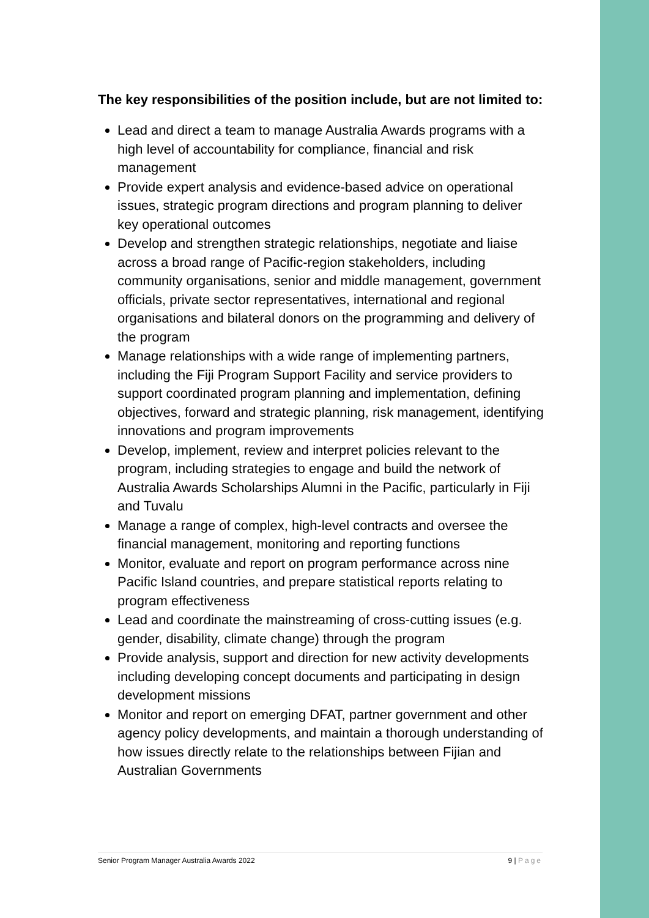The key responsibilities of the position include, but are not limited to:
Lead and direct a team to manage Australia Awards programs with a high level of accountability for compliance, financial and risk management
Provide expert analysis and evidence-based advice on operational issues, strategic program directions and program planning to deliver key operational outcomes
Develop and strengthen strategic relationships, negotiate and liaise across a broad range of Pacific-region stakeholders, including community organisations, senior and middle management, government officials, private sector representatives, international and regional organisations and bilateral donors on the programming and delivery of the program
Manage relationships with a wide range of implementing partners, including the Fiji Program Support Facility and service providers to support coordinated program planning and implementation, defining objectives, forward and strategic planning, risk management, identifying innovations and program improvements
Develop, implement, review and interpret policies relevant to the program, including strategies to engage and build the network of Australia Awards Scholarships Alumni in the Pacific, particularly in Fiji and Tuvalu
Manage a range of complex, high-level contracts and oversee the financial management, monitoring and reporting functions
Monitor, evaluate and report on program performance across nine Pacific Island countries, and prepare statistical reports relating to program effectiveness
Lead and coordinate the mainstreaming of cross-cutting issues (e.g. gender, disability, climate change) through the program
Provide analysis, support and direction for new activity developments including developing concept documents and participating in design development missions
Monitor and report on emerging DFAT, partner government and other agency policy developments, and maintain a thorough understanding of how issues directly relate to the relationships between Fijian and Australian Governments
Senior Program Manager Australia Awards 2022 9 | Page